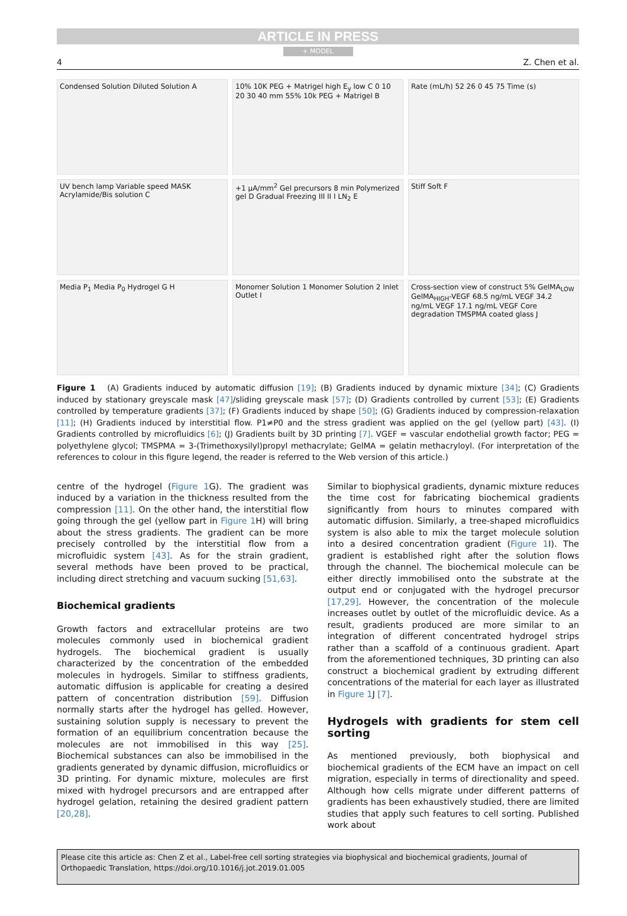ARTICLE IN PRESS
+ MODEL
4 Z. Chen et al.
Condensed Solution Diluted Solution A
10% 10K PEG + Matrigel high E<sub>y</sub> low C 0 10 20 30 40 mm 55% 10k PEG + Matrigel B
Rate (mL/h) 52 26 0 45 75 Time (s)
UV bench lamp Variable speed MASK Acrylamide/Bis solution C
+1 μA/mm<sup>2</sup> Gel precursors 8 min Polymerized gel D Gradual Freezing III II I LN<sub>2</sub> E
Stiff Soft F
Media P<sub>1</sub> Media P<sub>0</sub> Hydrogel G H
Monomer Solution 1 Monomer Solution 2 Inlet Outlet I
Cross-section view of construct 5% GelMA<sub>LOW</sub> GelMA<sub>HIGH</sub>-VEGF 68.5 ng/mL VEGF 34.2 ng/mL VEGF 17.1 ng/mL VEGF Core degradation TMSPMA coated glass J
Figure 1 (A) Gradients induced by automatic diffusion [19]; (B) Gradients induced by dynamic mixture [34]; (C) Gradients induced by stationary greyscale mask [47]/sliding greyscale mask [57]; (D) Gradients controlled by current [53]; (E) Gradients controlled by temperature gradients [37]; (F) Gradients induced by shape [50]; (G) Gradients induced by compression-relaxation [11]; (H) Gradients induced by interstitial flow. P1≠P0 and the stress gradient was applied on the gel (yellow part) [43]. (I) Gradients controlled by microfluidics [6]; (J) Gradients built by 3D printing [7]. VGEF = vascular endothelial growth factor; PEG = polyethylene glycol; TMSPMA = 3-(Trimethoxysilyl)propyl methacrylate; GelMA = gelatin methacryloyl. (For interpretation of the references to colour in this figure legend, the reader is referred to the Web version of this article.)
centre of the hydrogel (Figure 1 G). The gradient was induced by a variation in the thickness resulted from the compression [11]. On the other hand, the interstitial flow going through the gel (yellow part in Figure 1 H) will bring about the stress gradients. The gradient can be more precisely controlled by the interstitial flow from a microfluidic system [43]. As for the strain gradient, several methods have been proved to be practical, including direct stretching and vacuum sucking [51,63].
Biochemical gradients
Growth factors and extracellular proteins are two molecules commonly used in biochemical gradient hydrogels. The biochemical gradient is usually characterized by the concentration of the embedded molecules in hydrogels. Similar to stiffness gradients, automatic diffusion is applicable for creating a desired pattern of concentration distribution [59]. Diffusion normally starts after the hydrogel has gelled. However, sustaining solution supply is necessary to prevent the formation of an equilibrium concentration because the molecules are not immobilised in this way [25]. Biochemical substances can also be immobilised in the gradients generated by dynamic diffusion, microfluidics or 3D printing. For dynamic mixture, molecules are first mixed with hydrogel precursors and are entrapped after hydrogel gelation, retaining the desired gradient pattern [20,28].
Similar to biophysical gradients, dynamic mixture reduces the time cost for fabricating biochemical gradients significantly from hours to minutes compared with automatic diffusion. Similarly, a tree-shaped microfluidics system is also able to mix the target molecule solution into a desired concentration gradient (Figure 1 I). The gradient is established right after the solution flows through the channel. The biochemical molecule can be either directly immobilised onto the substrate at the output end or conjugated with the hydrogel precursor [17,29]. However, the concentration of the molecule increases outlet by outlet of the microfluidic device. As a result, gradients produced are more similar to an integration of different concentrated hydrogel strips rather than a scaffold of a continuous gradient. Apart from the aforementioned techniques, 3D printing can also construct a biochemical gradient by extruding different concentrations of the material for each layer as illustrated in Figure 1 J [7].
Hydrogels with gradients for stem cell sorting
As mentioned previously, both biophysical and biochemical gradients of the ECM have an impact on cell migration, especially in terms of directionality and speed. Although how cells migrate under different patterns of gradients has been exhaustively studied, there are limited studies that apply such features to cell sorting. Published work about
Please cite this article as: Chen Z et al., Label-free cell sorting strategies via biophysical and biochemical gradients, Journal of Orthopaedic Translation, https://doi.org/10.1016/j.jot.2019.01.005